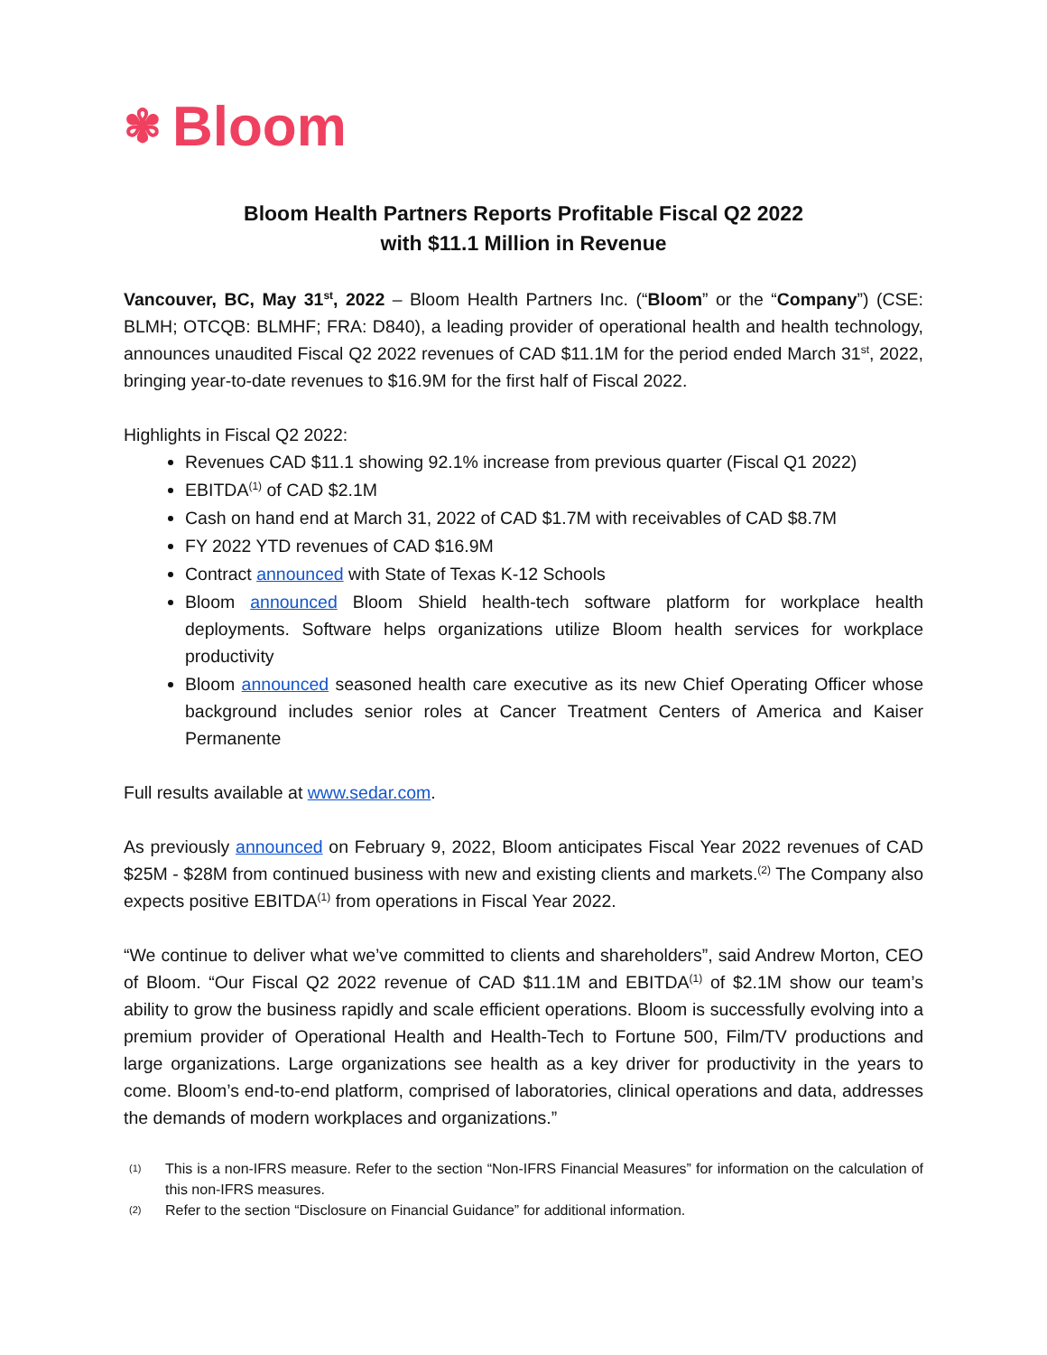✾ Bloom
Bloom Health Partners Reports Profitable Fiscal Q2 2022
with $11.1 Million in Revenue
Vancouver, BC, May 31<sup>st</sup>, 2022 – Bloom Health Partners Inc. (“Bloom” or the “Company”) (CSE: BLMH; OTCQB: BLMHF; FRA: D840), a leading provider of operational health and health technology, announces unaudited Fiscal Q2 2022 revenues of CAD $11.1M for the period ended March 31<sup>st</sup>, 2022, bringing year-to-date revenues to $16.9M for the first half of Fiscal 2022.
Highlights in Fiscal Q2 2022:
Revenues CAD $11.1 showing 92.1% increase from previous quarter (Fiscal Q1 2022)
EBITDA<sup>(1)</sup> of CAD $2.1M
Cash on hand end at March 31, 2022 of CAD $1.7M with receivables of CAD $8.7M
FY 2022 YTD revenues of CAD $16.9M
Contract announced with State of Texas K-12 Schools
Bloom announced Bloom Shield health-tech software platform for workplace health deployments. Software helps organizations utilize Bloom health services for workplace productivity
Bloom announced seasoned health care executive as its new Chief Operating Officer whose background includes senior roles at Cancer Treatment Centers of America and Kaiser Permanente
Full results available at www.sedar.com.
As previously announced on February 9, 2022, Bloom anticipates Fiscal Year 2022 revenues of CAD $25M - $28M from continued business with new and existing clients and markets.<sup>(2)</sup> The Company also expects positive EBITDA<sup>(1)</sup> from operations in Fiscal Year 2022.
“We continue to deliver what we’ve committed to clients and shareholders”, said Andrew Morton, CEO of Bloom. “Our Fiscal Q2 2022 revenue of CAD $11.1M and EBITDA<sup>(1)</sup> of $2.1M show our team’s ability to grow the business rapidly and scale efficient operations. Bloom is successfully evolving into a premium provider of Operational Health and Health-Tech to Fortune 500, Film/TV productions and large organizations. Large organizations see health as a key driver for productivity in the years to come. Bloom’s end-to-end platform, comprised of laboratories, clinical operations and data, addresses the demands of modern workplaces and organizations.”
(1)
This is a non-IFRS measure. Refer to the section “Non-IFRS Financial Measures” for information on the calculation of this non-IFRS measures.
(2)
Refer to the section “Disclosure on Financial Guidance” for additional information.